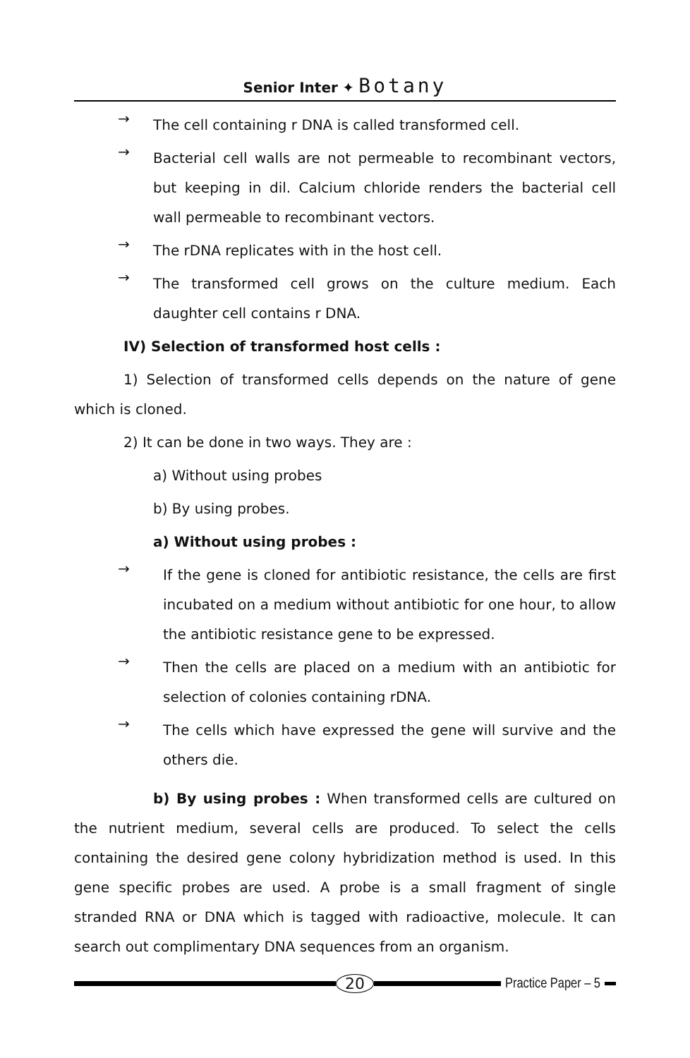Senior Inter ✦ Botany
→
The cell containing r DNA is called transformed cell.
→
Bacterial cell walls are not permeable to recombinant vectors, but keeping in dil. Calcium chloride renders the bacterial cell wall permeable to recombinant vectors.
→
The rDNA replicates with in the host cell.
→
The transformed cell grows on the culture medium. Each daughter cell contains r DNA.
IV) Selection of transformed host cells :
1) Selection of transformed cells depends on the nature of gene which is cloned.
2) It can be done in two ways. They are :
a) Without using probes
b) By using probes.
a) Without using probes :
→
If the gene is cloned for antibiotic resistance, the cells are first incubated on a medium without antibiotic for one hour, to allow the antibiotic resistance gene to be expressed.
→
Then the cells are placed on a medium with an antibiotic for selection of colonies containing rDNA.
→
The cells which have expressed the gene will survive and the others die.
b) By using probes : When transformed cells are cultured on the nutrient medium, several cells are produced. To select the cells containing the desired gene colony hybridization method is used. In this gene specific probes are used. A probe is a small fragment of single stranded RNA or DNA which is tagged with radioactive, molecule. It can search out complimentary DNA sequences from an organism.
20 Practice Paper – 5